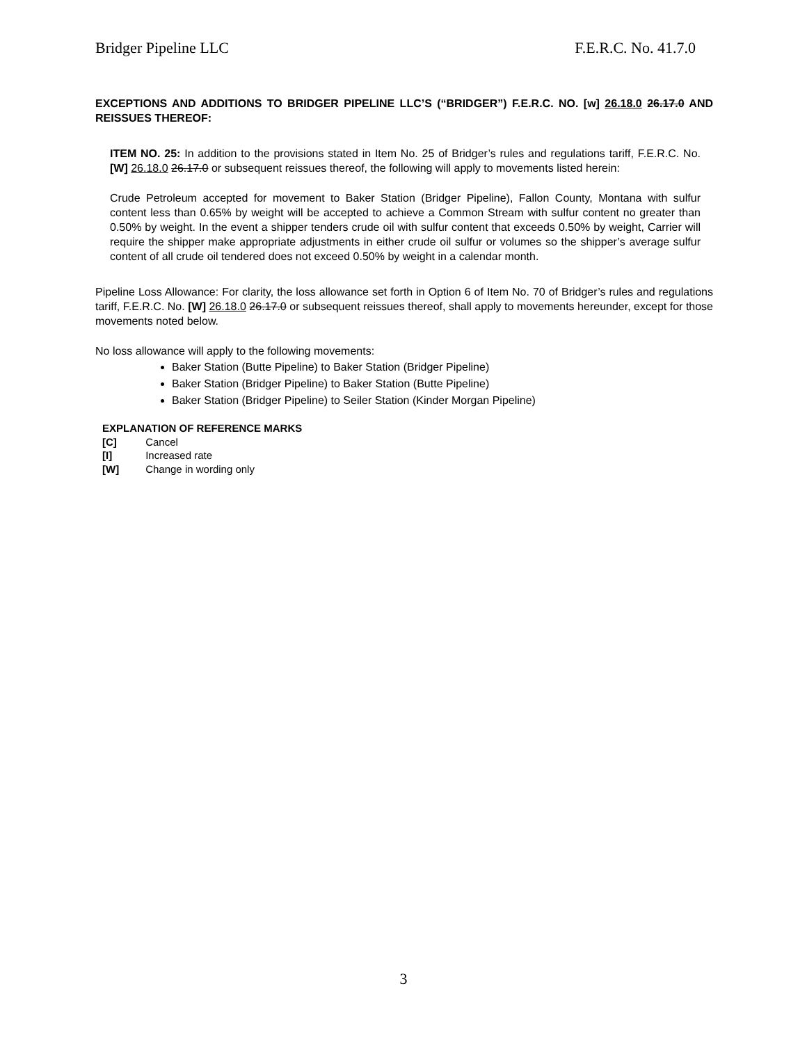Bridger Pipeline LLC F.E.R.C. No. 41.7.0
EXCEPTIONS AND ADDITIONS TO BRIDGER PIPELINE LLC’S (“BRIDGER”) F.E.R.C. NO. [w] 26.18.0 26.17.0 AND REISSUES THEREOF:
ITEM NO. 25: In addition to the provisions stated in Item No. 25 of Bridger’s rules and regulations tariff, F.E.R.C. No. [W] 26.18.0 26.17.0 or subsequent reissues thereof, the following will apply to movements listed herein:
Crude Petroleum accepted for movement to Baker Station (Bridger Pipeline), Fallon County, Montana with sulfur content less than 0.65% by weight will be accepted to achieve a Common Stream with sulfur content no greater than 0.50% by weight. In the event a shipper tenders crude oil with sulfur content that exceeds 0.50% by weight, Carrier will require the shipper make appropriate adjustments in either crude oil sulfur or volumes so the shipper’s average sulfur content of all crude oil tendered does not exceed 0.50% by weight in a calendar month.
Pipeline Loss Allowance: For clarity, the loss allowance set forth in Option 6 of Item No. 70 of Bridger’s rules and regulations tariff, F.E.R.C. No. [W] 26.18.0 26.17.0 or subsequent reissues thereof, shall apply to movements hereunder, except for those movements noted below.
No loss allowance will apply to the following movements:
Baker Station (Butte Pipeline) to Baker Station (Bridger Pipeline)
Baker Station (Bridger Pipeline) to Baker Station (Butte Pipeline)
Baker Station (Bridger Pipeline) to Seiler Station (Kinder Morgan Pipeline)
EXPLANATION OF REFERENCE MARKS
[C] Cancel
[I] Increased rate
[W] Change in wording only
3